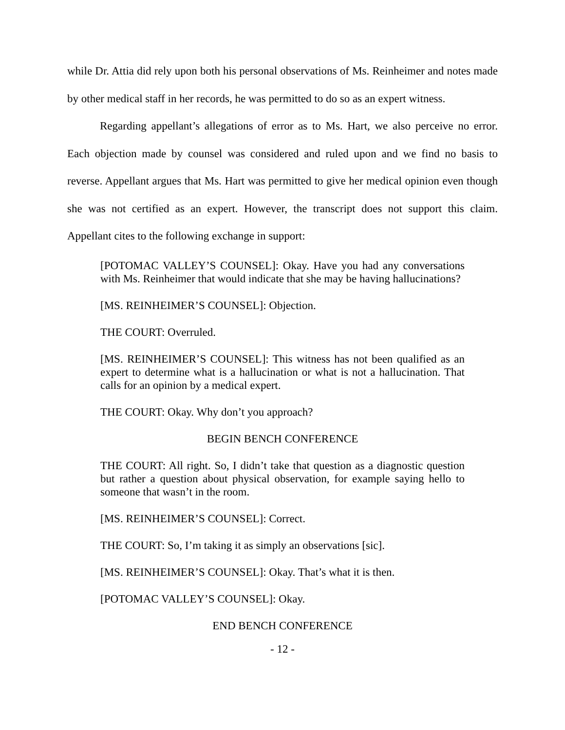while Dr. Attia did rely upon both his personal observations of Ms. Reinheimer and notes made by other medical staff in her records, he was permitted to do so as an expert witness.
Regarding appellant’s allegations of error as to Ms. Hart, we also perceive no error. Each objection made by counsel was considered and ruled upon and we find no basis to reverse. Appellant argues that Ms. Hart was permitted to give her medical opinion even though she was not certified as an expert. However, the transcript does not support this claim. Appellant cites to the following exchange in support:
[POTOMAC VALLEY’S COUNSEL]: Okay. Have you had any conversations with Ms. Reinheimer that would indicate that she may be having hallucinations?
[MS. REINHEIMER’S COUNSEL]: Objection.
THE COURT: Overruled.
[MS. REINHEIMER’S COUNSEL]: This witness has not been qualified as an expert to determine what is a hallucination or what is not a hallucination. That calls for an opinion by a medical expert.
THE COURT: Okay. Why don’t you approach?
BEGIN BENCH CONFERENCE
THE COURT: All right. So, I didn’t take that question as a diagnostic question but rather a question about physical observation, for example saying hello to someone that wasn’t in the room.
[MS. REINHEIMER’S COUNSEL]: Correct.
THE COURT: So, I’m taking it as simply an observations [sic].
[MS. REINHEIMER’S COUNSEL]: Okay. That’s what it is then.
[POTOMAC VALLEY’S COUNSEL]: Okay.
END BENCH CONFERENCE
- 12 -